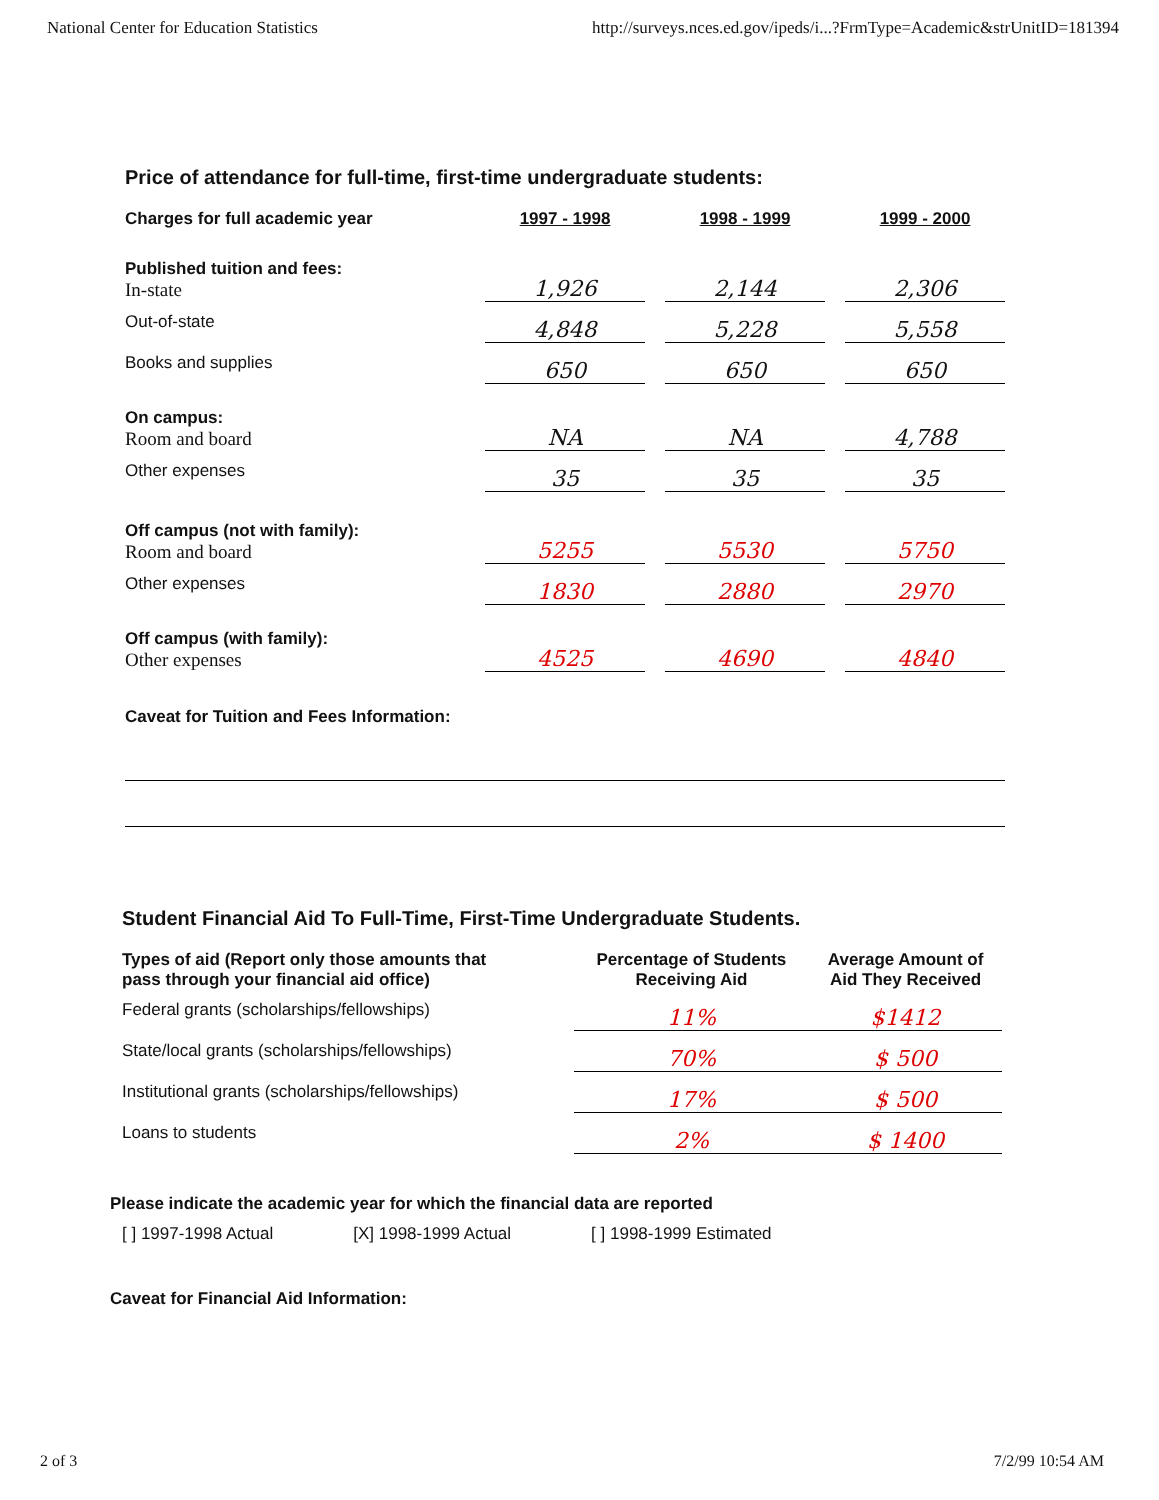National Center for Education Statistics http://surveys.nces.ed.gov/ipeds/i...?FrmType=Academic&strUnitID=181394
Price of attendance for full-time, first-time undergraduate students:
| Charges for full academic year | 1997 - 1998 | | 1998 - 1999 | | 1999 - 2000 |
| --- | --- | --- | --- | --- | --- |
| Published tuition and fees: In-state | 1,926 | | 2,144 | | 2,306 |
| Out-of-state | 4,848 | | 5,228 | | 5,558 |
| Books and supplies | 650 | | 650 | | 650 |
| On campus: Room and board | NA | | NA | | 4,788 |
| Other expenses | 35 | | 35 | | 35 |
| Off campus (not with family): Room and board | 5255 | | 5530 | | 5750 |
| Other expenses | 1830 | | 2880 | | 2970 |
| Off campus (with family): Other expenses | 4525 | | 4690 | | 4840 |
Caveat for Tuition and Fees Information:
Student Financial Aid To Full-Time, First-Time Undergraduate Students.
| Types of aid (Report only those amounts that pass through your financial aid office) | Percentage of Students Receiving Aid | Average Amount of Aid They Received |
| --- | --- | --- |
| Federal grants (scholarships/fellowships) | 11% | $1412 |
| State/local grants (scholarships/fellowships) | 70% | $ 500 |
| Institutional grants (scholarships/fellowships) | 17% | $ 500 |
| Loans to students | 2% | $ 1400 |
Please indicate the academic year for which the financial data are reported
[ ] 1997-1998 Actual [X] 1998-1999 Actual [ ] 1998-1999 Estimated
Caveat for Financial Aid Information:
2 of 3 7/2/99 10:54 AM